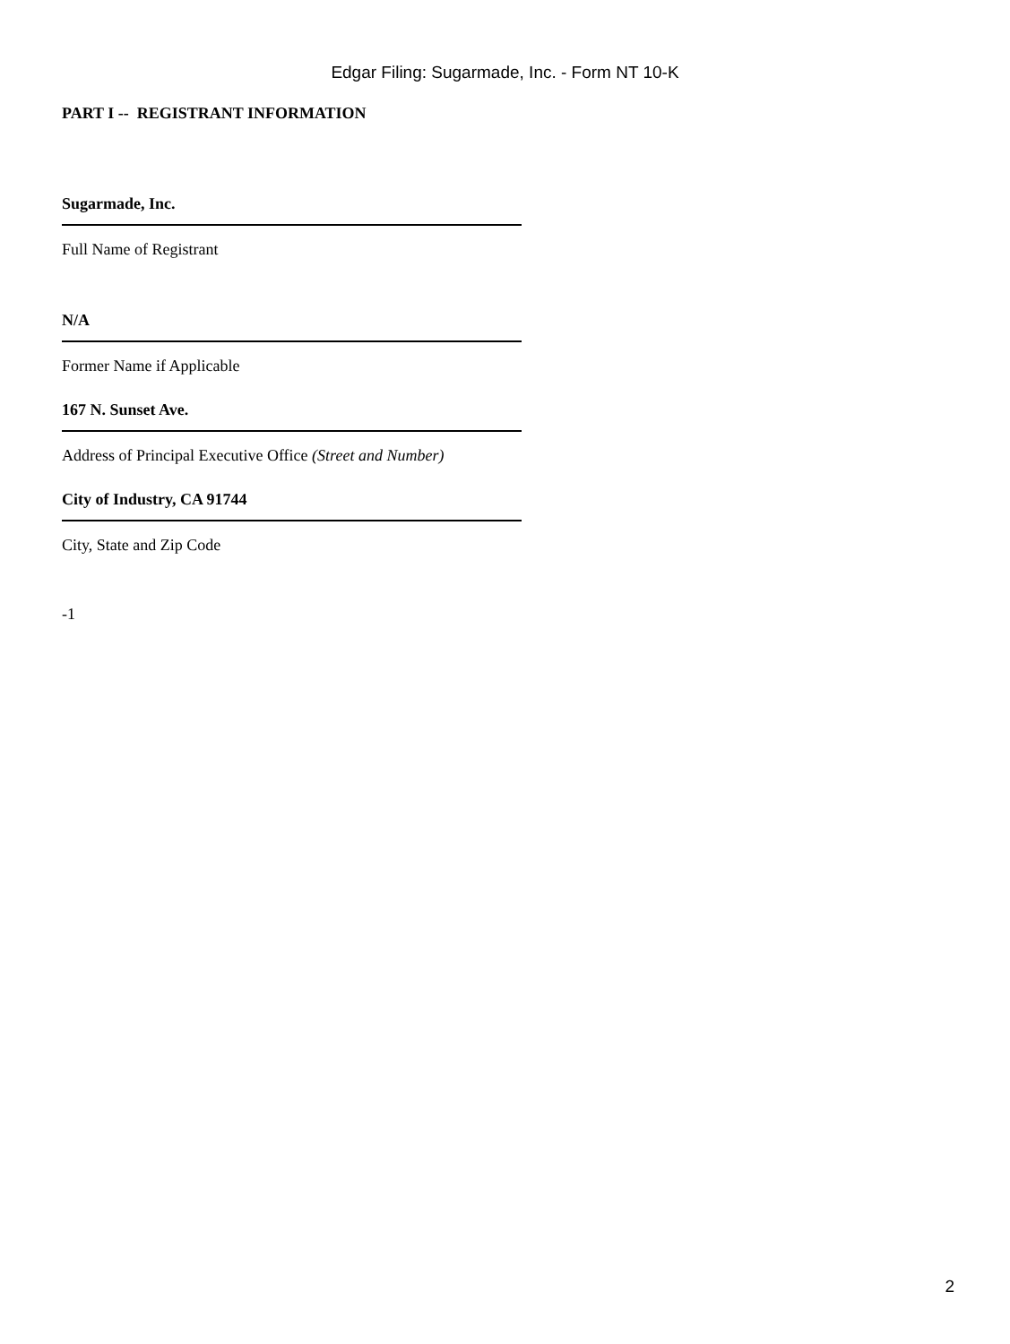Edgar Filing: Sugarmade, Inc. - Form NT 10-K
PART I -- REGISTRANT INFORMATION
Sugarmade, Inc.
Full Name of Registrant
N/A
Former Name if Applicable
167 N. Sunset Ave.
Address of Principal Executive Office (Street and Number)
City of Industry, CA 91744
City, State and Zip Code
-1
2